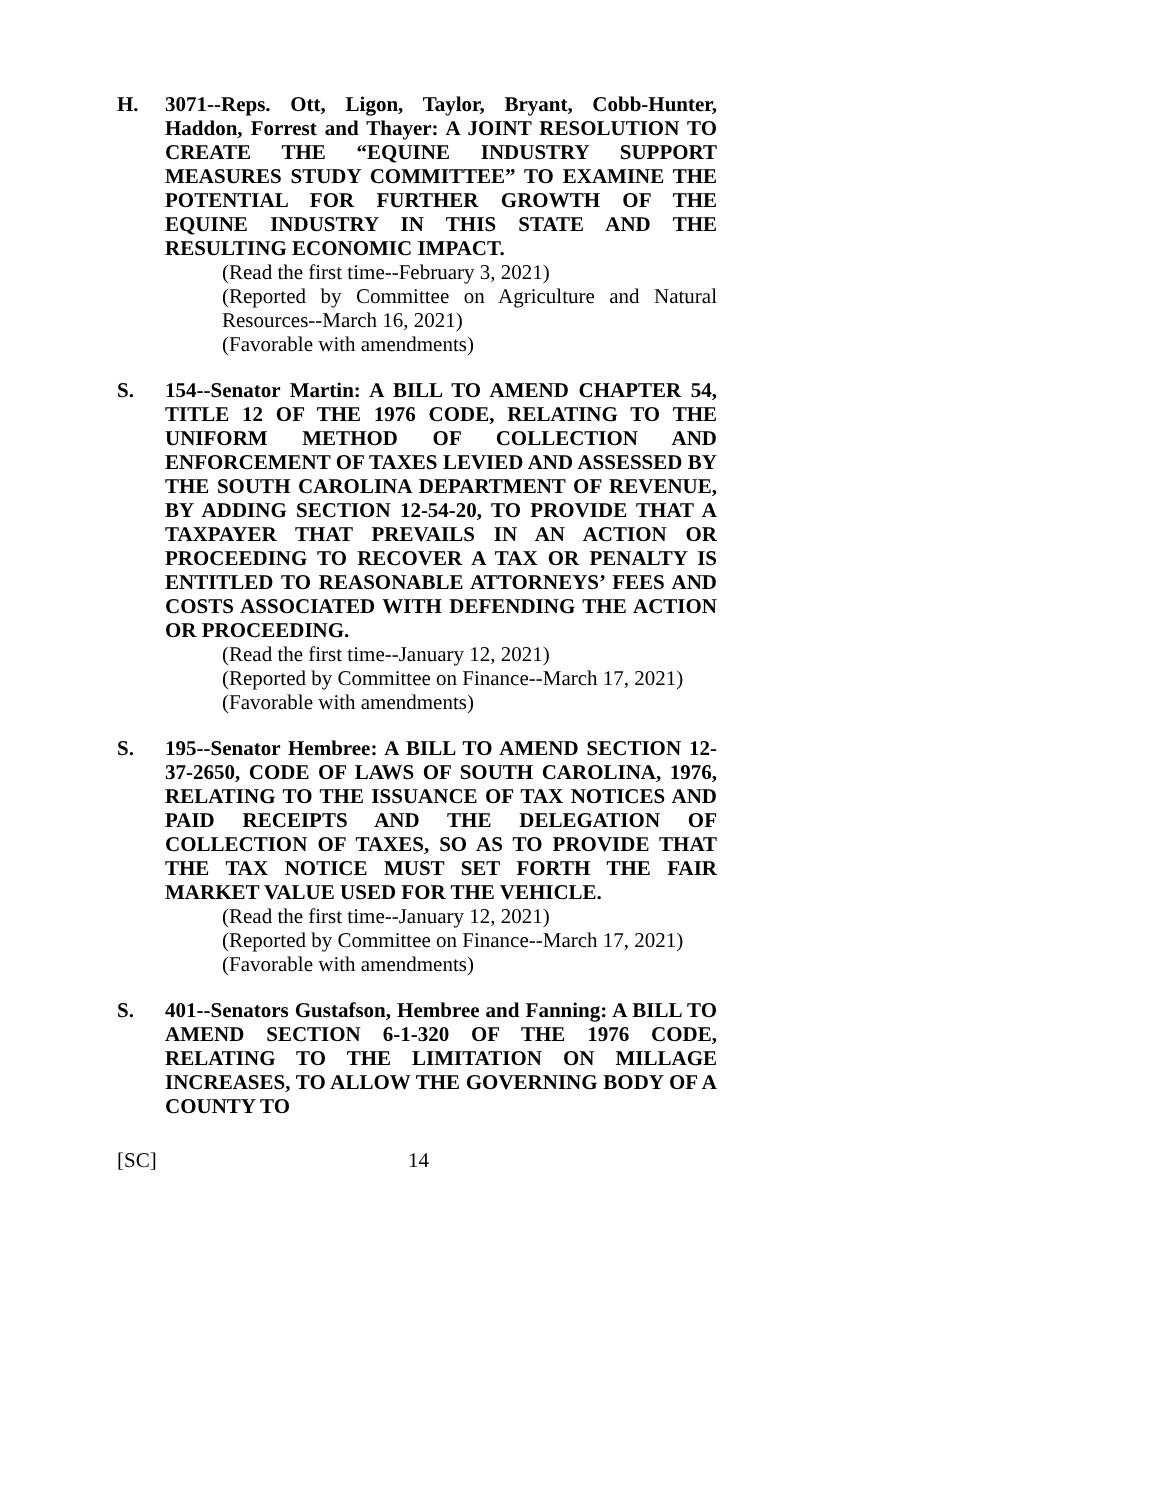H. 3071--Reps. Ott, Ligon, Taylor, Bryant, Cobb-Hunter, Haddon, Forrest and Thayer: A JOINT RESOLUTION TO CREATE THE “EQUINE INDUSTRY SUPPORT MEASURES STUDY COMMITTEE” TO EXAMINE THE POTENTIAL FOR FURTHER GROWTH OF THE EQUINE INDUSTRY IN THIS STATE AND THE RESULTING ECONOMIC IMPACT.
(Read the first time--February 3, 2021)
(Reported by Committee on Agriculture and Natural Resources--March 16, 2021)
(Favorable with amendments)
S. 154--Senator Martin: A BILL TO AMEND CHAPTER 54, TITLE 12 OF THE 1976 CODE, RELATING TO THE UNIFORM METHOD OF COLLECTION AND ENFORCEMENT OF TAXES LEVIED AND ASSESSED BY THE SOUTH CAROLINA DEPARTMENT OF REVENUE, BY ADDING SECTION 12-54-20, TO PROVIDE THAT A TAXPAYER THAT PREVAILS IN AN ACTION OR PROCEEDING TO RECOVER A TAX OR PENALTY IS ENTITLED TO REASONABLE ATTORNEYS’ FEES AND COSTS ASSOCIATED WITH DEFENDING THE ACTION OR PROCEEDING.
(Read the first time--January 12, 2021)
(Reported by Committee on Finance--March 17, 2021)
(Favorable with amendments)
S. 195--Senator Hembree: A BILL TO AMEND SECTION 12-37-2650, CODE OF LAWS OF SOUTH CAROLINA, 1976, RELATING TO THE ISSUANCE OF TAX NOTICES AND PAID RECEIPTS AND THE DELEGATION OF COLLECTION OF TAXES, SO AS TO PROVIDE THAT THE TAX NOTICE MUST SET FORTH THE FAIR MARKET VALUE USED FOR THE VEHICLE.
(Read the first time--January 12, 2021)
(Reported by Committee on Finance--March 17, 2021)
(Favorable with amendments)
S. 401--Senators Gustafson, Hembree and Fanning: A BILL TO AMEND SECTION 6-1-320 OF THE 1976 CODE, RELATING TO THE LIMITATION ON MILLAGE INCREASES, TO ALLOW THE GOVERNING BODY OF A COUNTY TO
[SC] 14